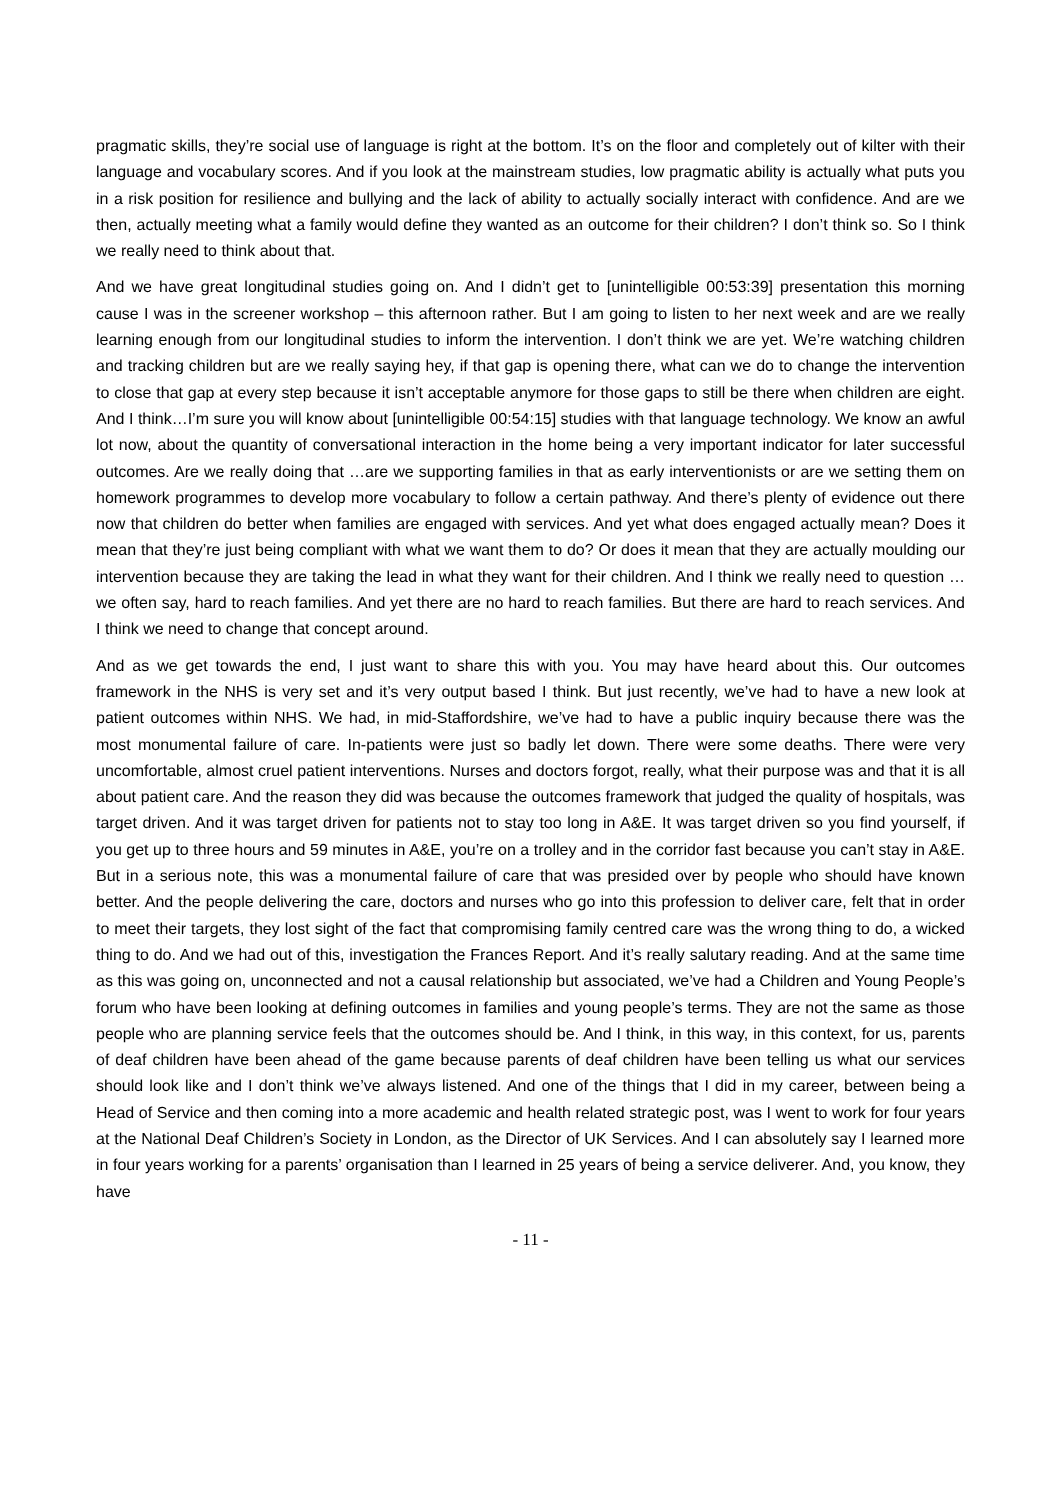pragmatic skills, they’re social use of language is right at the bottom. It’s on the floor and completely out of kilter with their language and vocabulary scores. And if you look at the mainstream studies, low pragmatic ability is actually what puts you in a risk position for resilience and bullying and the lack of ability to actually socially interact with confidence. And are we then, actually meeting what a family would define they wanted as an outcome for their children? I don’t think so. So I think we really need to think about that.
And we have great longitudinal studies going on. And I didn’t get to [unintelligible 00:53:39] presentation this morning cause I was in the screener workshop – this afternoon rather. But I am going to listen to her next week and are we really learning enough from our longitudinal studies to inform the intervention. I don’t think we are yet. We’re watching children and tracking children but are we really saying hey, if that gap is opening there, what can we do to change the intervention to close that gap at every step because it isn’t acceptable anymore for those gaps to still be there when children are eight. And I think…I’m sure you will know about [unintelligible 00:54:15] studies with that language technology. We know an awful lot now, about the quantity of conversational interaction in the home being a very important indicator for later successful outcomes. Are we really doing that …are we supporting families in that as early interventionists or are we setting them on homework programmes to develop more vocabulary to follow a certain pathway. And there’s plenty of evidence out there now that children do better when families are engaged with services. And yet what does engaged actually mean? Does it mean that they’re just being compliant with what we want them to do? Or does it mean that they are actually moulding our intervention because they are taking the lead in what they want for their children. And I think we really need to question …we often say, hard to reach families. And yet there are no hard to reach families. But there are hard to reach services. And I think we need to change that concept around.
And as we get towards the end, I just want to share this with you. You may have heard about this. Our outcomes framework in the NHS is very set and it’s very output based I think. But just recently, we’ve had to have a new look at patient outcomes within NHS. We had, in mid-Staffordshire, we’ve had to have a public inquiry because there was the most monumental failure of care. In-patients were just so badly let down. There were some deaths. There were very uncomfortable, almost cruel patient interventions. Nurses and doctors forgot, really, what their purpose was and that it is all about patient care. And the reason they did was because the outcomes framework that judged the quality of hospitals, was target driven. And it was target driven for patients not to stay too long in A&E. It was target driven so you find yourself, if you get up to three hours and 59 minutes in A&E, you’re on a trolley and in the corridor fast because you can’t stay in A&E. But in a serious note, this was a monumental failure of care that was presided over by people who should have known better. And the people delivering the care, doctors and nurses who go into this profession to deliver care, felt that in order to meet their targets, they lost sight of the fact that compromising family centred care was the wrong thing to do, a wicked thing to do. And we had out of this, investigation the Frances Report. And it’s really salutary reading. And at the same time as this was going on, unconnected and not a causal relationship but associated, we’ve had a Children and Young People’s forum who have been looking at defining outcomes in families and young people’s terms. They are not the same as those people who are planning service feels that the outcomes should be. And I think, in this way, in this context, for us, parents of deaf children have been ahead of the game because parents of deaf children have been telling us what our services should look like and I don’t think we’ve always listened. And one of the things that I did in my career, between being a Head of Service and then coming into a more academic and health related strategic post, was I went to work for four years at the National Deaf Children’s Society in London, as the Director of UK Services. And I can absolutely say I learned more in four years working for a parents’ organisation than I learned in 25 years of being a service deliverer. And, you know, they have
- 11 -